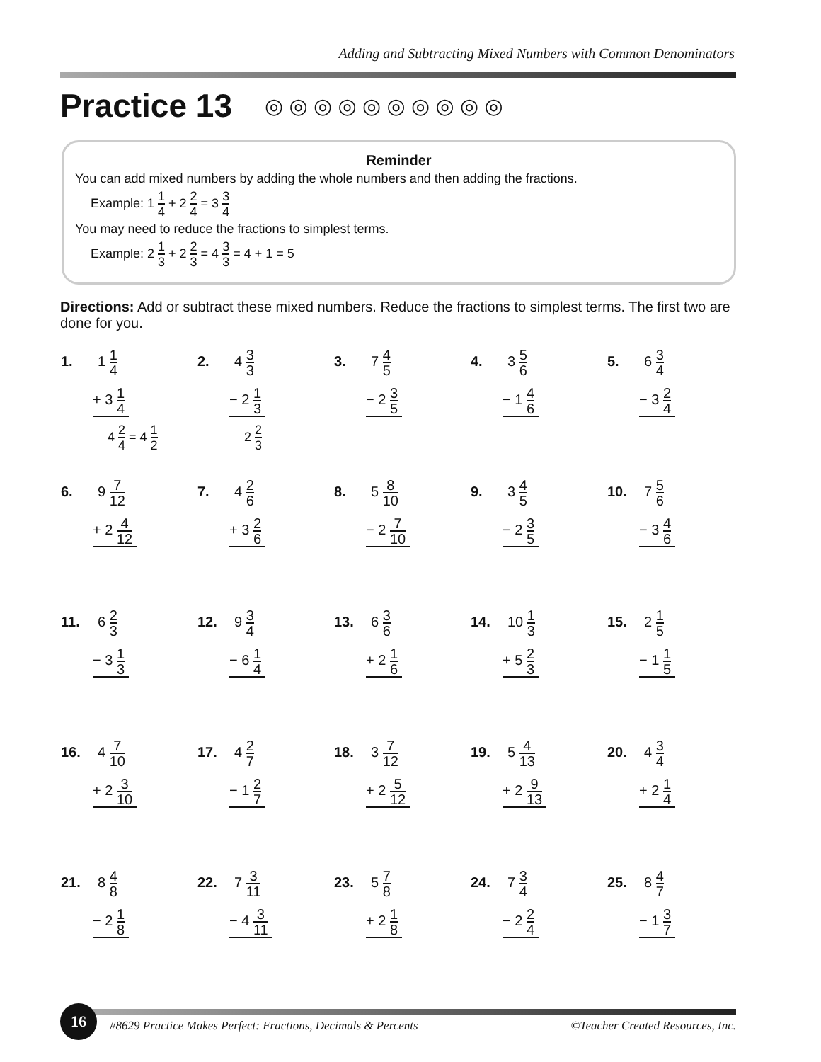Adding and Subtracting Mixed Numbers with Common Denominators
Practice 13 ◎ ◎ ◎ ◎ ◎ ◎ ◎ ◎ ◎ ◎
Reminder
You can add mixed numbers by adding the whole numbers and then adding the fractions.
Example: 1 1 4 + 2 2 4 = 3 3 4
You may need to reduce the fractions to simplest terms.
Example: 2 1 3 + 2 2 3 = 4 3 3 = 4 + 1 = 5
Directions: Add or subtract these mixed numbers. Reduce the fractions to simplest terms. The first two are done for you.
| 1. 1 1 4 + 3 1 4 4 2 4 = 4 1 2 | 2. 4 3 3 − 2 1 3 2 2 3 | 3. 7 4 5 − 2 3 5 | 4. 3 5 6 − 1 4 6 | 5. 6 3 4 − 3 2 4 |
| 6. 9 7 12 + 2 4 12 | 7. 4 2 6 + 3 2 6 | 8. 5 8 10 − 2 7 10 | 9. 3 4 5 − 2 3 5 | 10. 7 5 6 − 3 4 6 |
| 11. 6 2 3 − 3 1 3 | 12. 9 3 4 − 6 1 4 | 13. 6 3 6 + 2 1 6 | 14. 10 1 3 + 5 2 3 | 15. 2 1 5 − 1 1 5 |
| 16. 4 7 10 + 2 3 10 | 17. 4 2 7 − 1 2 7 | 18. 3 7 12 + 2 5 12 | 19. 5 4 13 + 2 9 13 | 20. 4 3 4 + 2 1 4 |
| 21. 8 4 8 − 2 1 8 | 22. 7 3 11 − 4 3 11 | 23. 5 7 8 + 2 1 8 | 24. 7 3 4 − 2 2 4 | 25. 8 4 7 − 1 3 7 |
16
#8629 Practice Makes Perfect: Fractions, Decimals & Percents ©Teacher Created Resources, Inc.